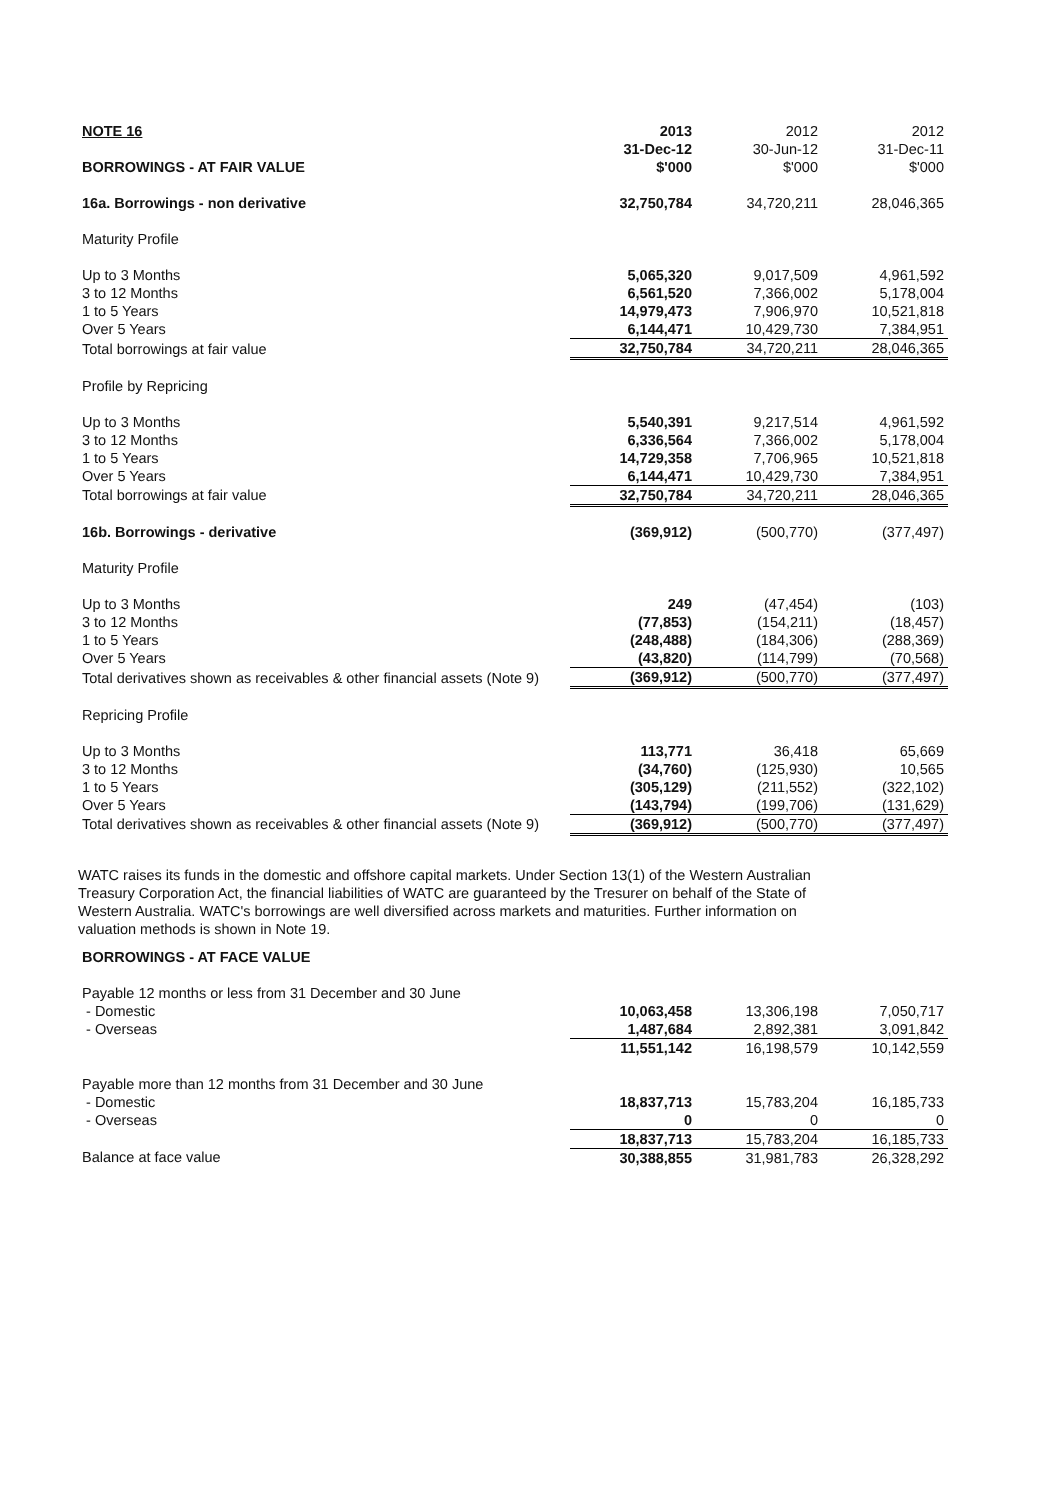| NOTE 16 | 2013 | 2012 | 2012 |
| | 31-Dec-12 | 30-Jun-12 | 31-Dec-11 |
| BORROWINGS - AT FAIR VALUE | $'000 | $'000 | $'000 |
| 16a. Borrowings - non derivative | 32,750,784 | 34,720,211 | 28,046,365 |
| Maturity Profile | | | |
| Up to 3 Months | 5,065,320 | 9,017,509 | 4,961,592 |
| 3 to 12 Months | 6,561,520 | 7,366,002 | 5,178,004 |
| 1 to 5 Years | 14,979,473 | 7,906,970 | 10,521,818 |
| Over 5 Years | 6,144,471 | 10,429,730 | 7,384,951 |
| Total borrowings at fair value | 32,750,784 | 34,720,211 | 28,046,365 |
| Profile by Repricing | | | |
| Up to 3 Months | 5,540,391 | 9,217,514 | 4,961,592 |
| 3 to 12 Months | 6,336,564 | 7,366,002 | 5,178,004 |
| 1 to 5 Years | 14,729,358 | 7,706,965 | 10,521,818 |
| Over 5 Years | 6,144,471 | 10,429,730 | 7,384,951 |
| Total borrowings at fair value | 32,750,784 | 34,720,211 | 28,046,365 |
| 16b. Borrowings - derivative | (369,912) | (500,770) | (377,497) |
| Maturity Profile | | | |
| Up to 3 Months | 249 | (47,454) | (103) |
| 3 to 12 Months | (77,853) | (154,211) | (18,457) |
| 1 to 5 Years | (248,488) | (184,306) | (288,369) |
| Over 5 Years | (43,820) | (114,799) | (70,568) |
| Total derivatives shown as receivables & other financial assets (Note 9) | (369,912) | (500,770) | (377,497) |
| Repricing Profile | | | |
| Up to 3 Months | 113,771 | 36,418 | 65,669 |
| 3 to 12 Months | (34,760) | (125,930) | 10,565 |
| 1 to 5 Years | (305,129) | (211,552) | (322,102) |
| Over 5 Years | (143,794) | (199,706) | (131,629) |
| Total derivatives shown as receivables & other financial assets (Note 9) | (369,912) | (500,770) | (377,497) |
WATC raises its funds in the domestic and offshore capital markets. Under Section 13(1) of the Western Australian Treasury Corporation Act, the financial liabilities of WATC are guaranteed by the Tresurer on behalf of the State of Western Australia. WATC's borrowings are well diversified across markets and maturities. Further information on valuation methods is shown in Note 19.
| BORROWINGS - AT FACE VALUE | | | |
| Payable 12 months or less from 31 December and 30 June | | | |
| - Domestic | 10,063,458 | 13,306,198 | 7,050,717 |
| - Overseas | 1,487,684 | 2,892,381 | 3,091,842 |
| | 11,551,142 | 16,198,579 | 10,142,559 |
| Payable more than 12 months from 31 December and 30 June | | | |
| - Domestic | 18,837,713 | 15,783,204 | 16,185,733 |
| - Overseas | 0 | 0 | 0 |
| | 18,837,713 | 15,783,204 | 16,185,733 |
| Balance at face value | 30,388,855 | 31,981,783 | 26,328,292 |